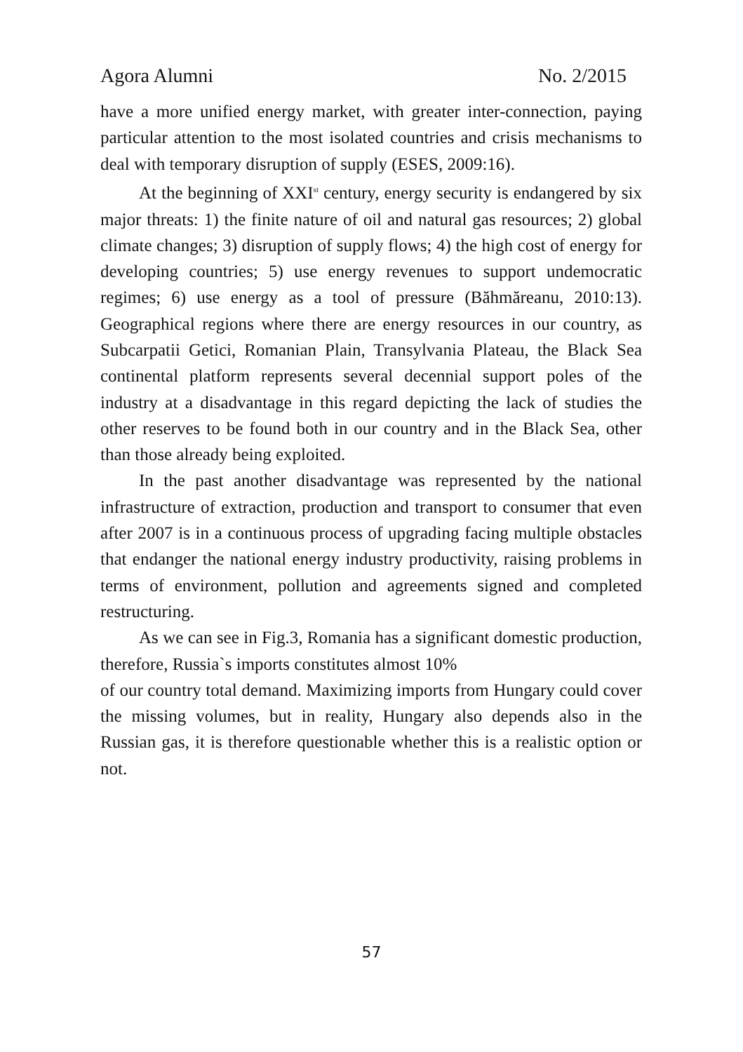Agora Alumni No. 2/2015
have a more unified energy market, with greater inter-connection, paying particular attention to the most isolated countries and crisis mechanisms to deal with temporary disruption of supply (ESES, 2009:16).
At the beginning of XXI<sup>st</sup> century, energy security is endangered by six major threats: 1) the finite nature of oil and natural gas resources; 2) global climate changes; 3) disruption of supply flows; 4) the high cost of energy for developing countries; 5) use energy revenues to support undemocratic regimes; 6) use energy as a tool of pressure (Băhmăreanu, 2010:13). Geographical regions where there are energy resources in our country, as Subcarpatii Getici, Romanian Plain, Transylvania Plateau, the Black Sea continental platform represents several decennial support poles of the industry at a disadvantage in this regard depicting the lack of studies the other reserves to be found both in our country and in the Black Sea, other than those already being exploited.
In the past another disadvantage was represented by the national infrastructure of extraction, production and transport to consumer that even after 2007 is in a continuous process of upgrading facing multiple obstacles that endanger the national energy industry productivity, raising problems in terms of environment, pollution and agreements signed and completed restructuring.
As we can see in Fig.3, Romania has a significant domestic production, therefore, Russia`s imports constitutes almost 10%
of our country total demand. Maximizing imports from Hungary could cover the missing volumes, but in reality, Hungary also depends also in the Russian gas, it is therefore questionable whether this is a realistic option or not.
57